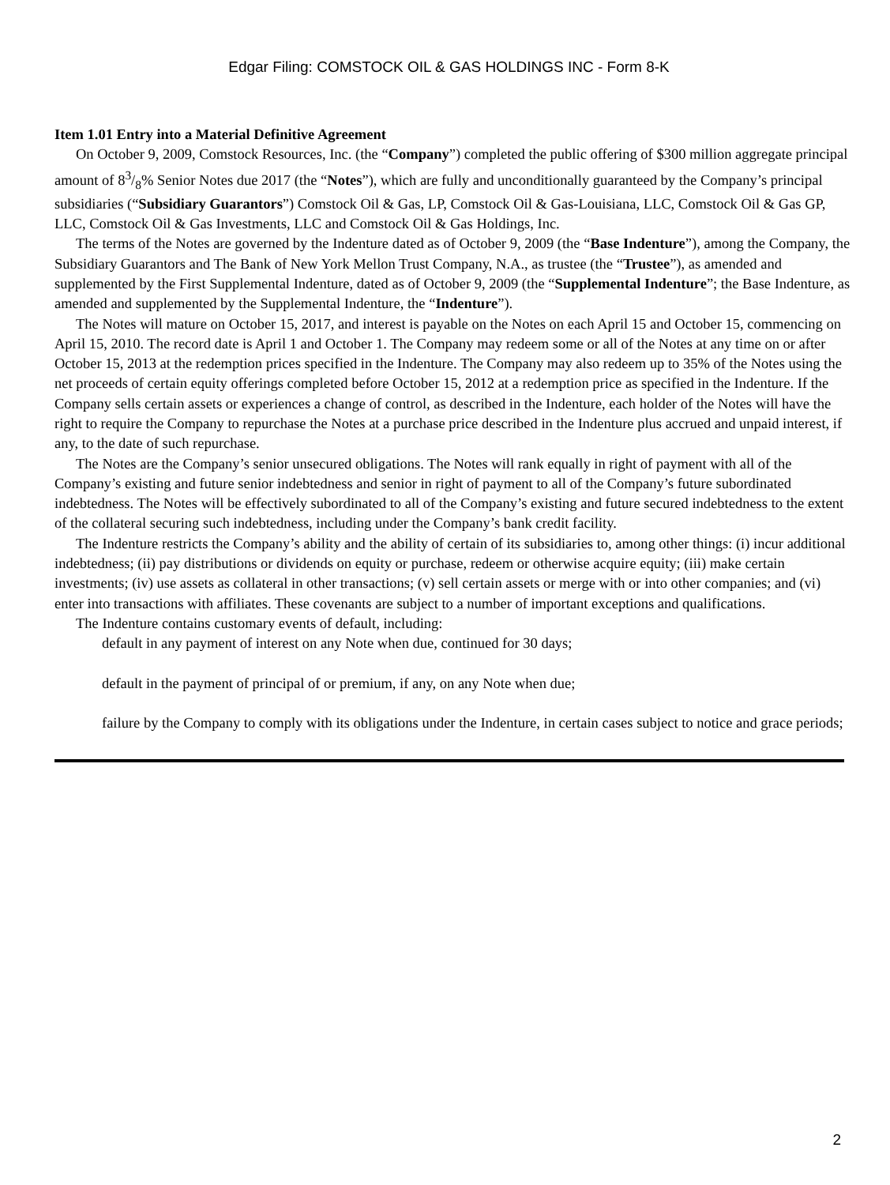Edgar Filing: COMSTOCK OIL & GAS HOLDINGS INC - Form 8-K
Item 1.01 Entry into a Material Definitive Agreement
On October 9, 2009, Comstock Resources, Inc. (the “Company”) completed the public offering of $300 million aggregate principal amount of 83/8% Senior Notes due 2017 (the “Notes”), which are fully and unconditionally guaranteed by the Company’s principal subsidiaries (“Subsidiary Guarantors”) Comstock Oil & Gas, LP, Comstock Oil & Gas-Louisiana, LLC, Comstock Oil & Gas GP, LLC, Comstock Oil & Gas Investments, LLC and Comstock Oil & Gas Holdings, Inc.
The terms of the Notes are governed by the Indenture dated as of October 9, 2009 (the “Base Indenture”), among the Company, the Subsidiary Guarantors and The Bank of New York Mellon Trust Company, N.A., as trustee (the “Trustee”), as amended and supplemented by the First Supplemental Indenture, dated as of October 9, 2009 (the “Supplemental Indenture”; the Base Indenture, as amended and supplemented by the Supplemental Indenture, the “Indenture”).
The Notes will mature on October 15, 2017, and interest is payable on the Notes on each April 15 and October 15, commencing on April 15, 2010. The record date is April 1 and October 1. The Company may redeem some or all of the Notes at any time on or after October 15, 2013 at the redemption prices specified in the Indenture. The Company may also redeem up to 35% of the Notes using the net proceeds of certain equity offerings completed before October 15, 2012 at a redemption price as specified in the Indenture. If the Company sells certain assets or experiences a change of control, as described in the Indenture, each holder of the Notes will have the right to require the Company to repurchase the Notes at a purchase price described in the Indenture plus accrued and unpaid interest, if any, to the date of such repurchase.
The Notes are the Company’s senior unsecured obligations. The Notes will rank equally in right of payment with all of the Company’s existing and future senior indebtedness and senior in right of payment to all of the Company’s future subordinated indebtedness. The Notes will be effectively subordinated to all of the Company’s existing and future secured indebtedness to the extent of the collateral securing such indebtedness, including under the Company’s bank credit facility.
The Indenture restricts the Company’s ability and the ability of certain of its subsidiaries to, among other things: (i) incur additional indebtedness; (ii) pay distributions or dividends on equity or purchase, redeem or otherwise acquire equity; (iii) make certain investments; (iv) use assets as collateral in other transactions; (v) sell certain assets or merge with or into other companies; and (vi) enter into transactions with affiliates. These covenants are subject to a number of important exceptions and qualifications.
The Indenture contains customary events of default, including:
default in any payment of interest on any Note when due, continued for 30 days;
default in the payment of principal of or premium, if any, on any Note when due;
failure by the Company to comply with its obligations under the Indenture, in certain cases subject to notice and grace periods;
2